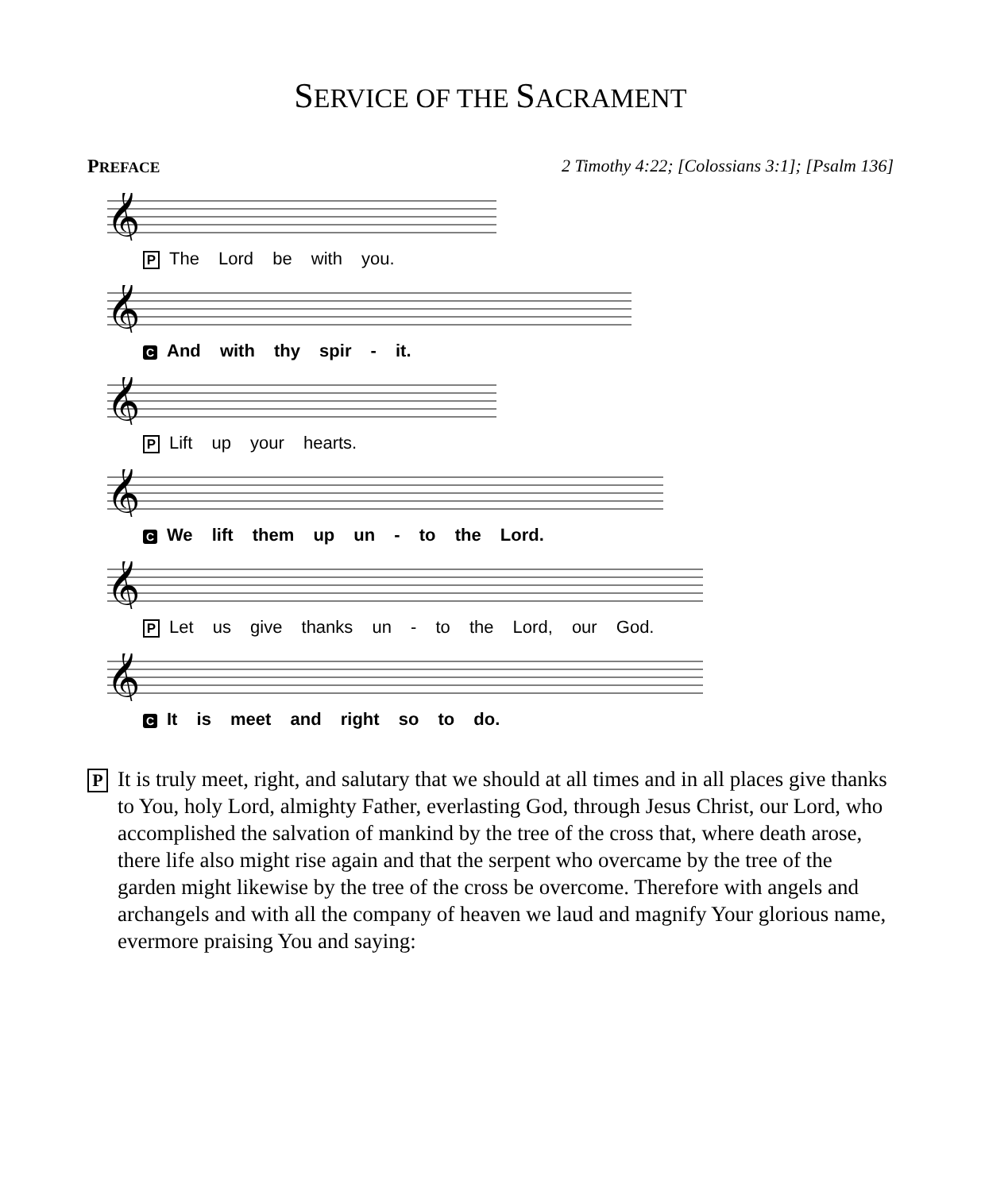SERVICE OF THE SACRAMENT
PREFACE 2 Timothy 4:22; [Colossians 3:1]; [Psalm 136]
𝄞
P The Lord be with you.
𝄞
C And with thy spir - it.
𝄞
P Lift up your hearts.
𝄞
C We lift them up un - to the Lord.
𝄞
P Let us give thanks un - to the Lord, our God.
𝄞
C It is meet and right so to do.
P
It is truly meet, right, and salutary that we should at all times and in all places give thanks to You, holy Lord, almighty Father, everlasting God, through Jesus Christ, our Lord, who accomplished the salvation of mankind by the tree of the cross that, where death arose, there life also might rise again and that the serpent who overcame by the tree of the garden might likewise by the tree of the cross be overcome. Therefore with angels and archangels and with all the company of heaven we laud and magnify Your glorious name, evermore praising You and saying: